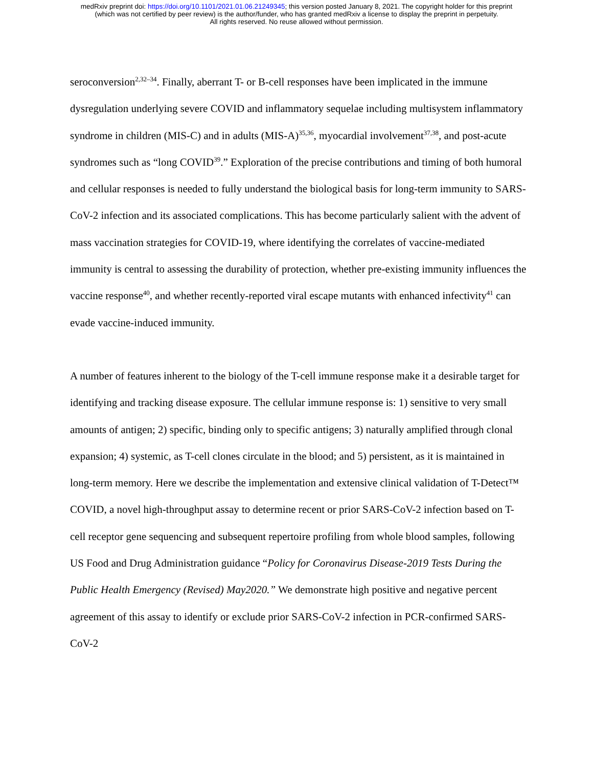medRxiv preprint doi: https://doi.org/10.1101/2021.01.06.21249345; this version posted January 8, 2021. The copyright holder for this preprint
(which was not certified by peer review) is the author/funder, who has granted medRxiv a license to display the preprint in perpetuity.
All rights reserved. No reuse allowed without permission.
seroconversion<sup>2,32–34</sup>. Finally, aberrant T- or B-cell responses have been implicated in the immune dysregulation underlying severe COVID and inflammatory sequelae including multisystem inflammatory syndrome in children (MIS-C) and in adults (MIS-A)<sup>35,36</sup>, myocardial involvement<sup>37,38</sup>, and post-acute syndromes such as “long COVID<sup>39</sup>.” Exploration of the precise contributions and timing of both humoral and cellular responses is needed to fully understand the biological basis for long-term immunity to SARS-CoV-2 infection and its associated complications. This has become particularly salient with the advent of mass vaccination strategies for COVID-19, where identifying the correlates of vaccine-mediated immunity is central to assessing the durability of protection, whether pre-existing immunity influences the vaccine response<sup>40</sup>, and whether recently-reported viral escape mutants with enhanced infectivity<sup>41</sup> can evade vaccine-induced immunity.
A number of features inherent to the biology of the T-cell immune response make it a desirable target for identifying and tracking disease exposure. The cellular immune response is: 1) sensitive to very small amounts of antigen; 2) specific, binding only to specific antigens; 3) naturally amplified through clonal expansion; 4) systemic, as T-cell clones circulate in the blood; and 5) persistent, as it is maintained in long-term memory. Here we describe the implementation and extensive clinical validation of T-Detect™ COVID, a novel high-throughput assay to determine recent or prior SARS-CoV-2 infection based on T-cell receptor gene sequencing and subsequent repertoire profiling from whole blood samples, following US Food and Drug Administration guidance “Policy for Coronavirus Disease-2019 Tests During the Public Health Emergency (Revised) May2020.” We demonstrate high positive and negative percent agreement of this assay to identify or exclude prior SARS-CoV-2 infection in PCR-confirmed SARS-CoV-2